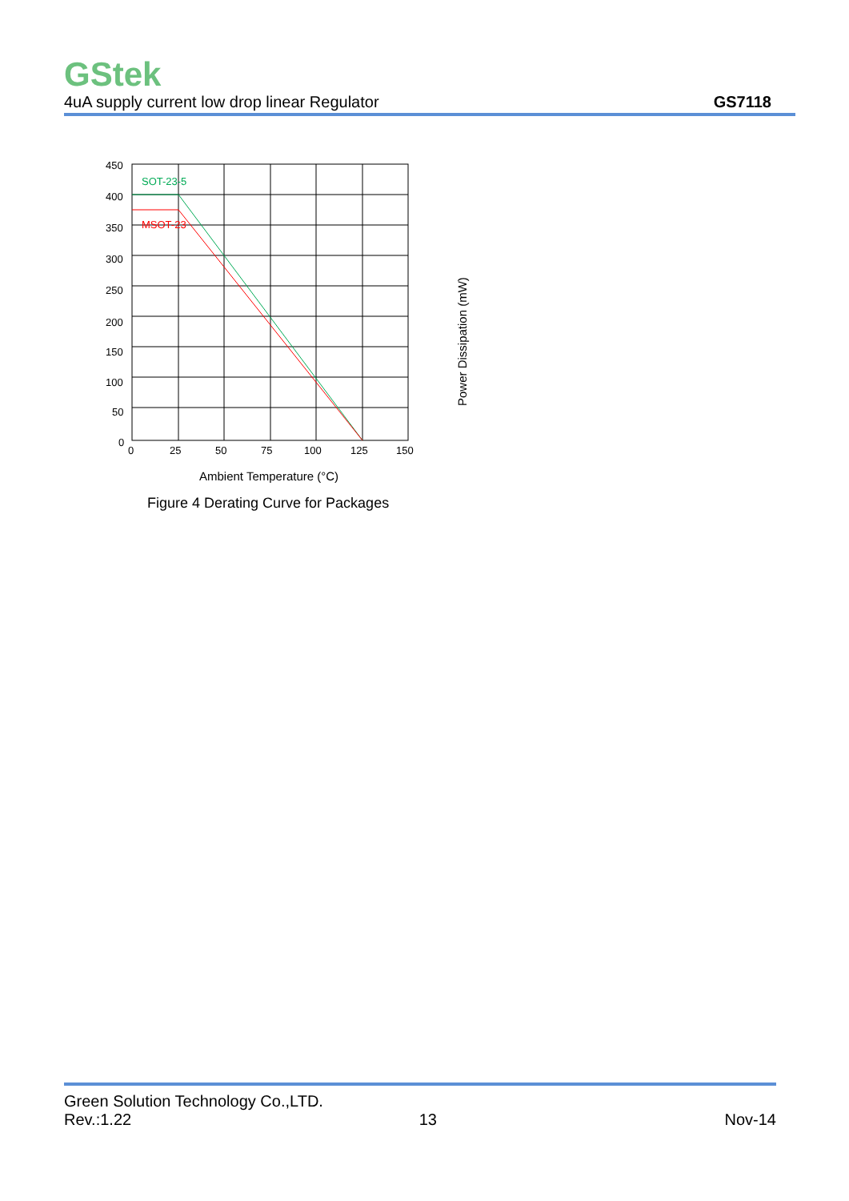GStek
4uA supply current low drop linear Regulator GS7118
SOT-23-5
MSOT-23
450
400
350
300
250
200
150
100
50
0
0
25
50
75
100
125
150
Ambient Temperature (°C)
Figure 4 Derating Curve for Packages
Power Dissipation (mW)
Green Solution Technology Co.,LTD.
Rev.:1.22 13 Nov-14